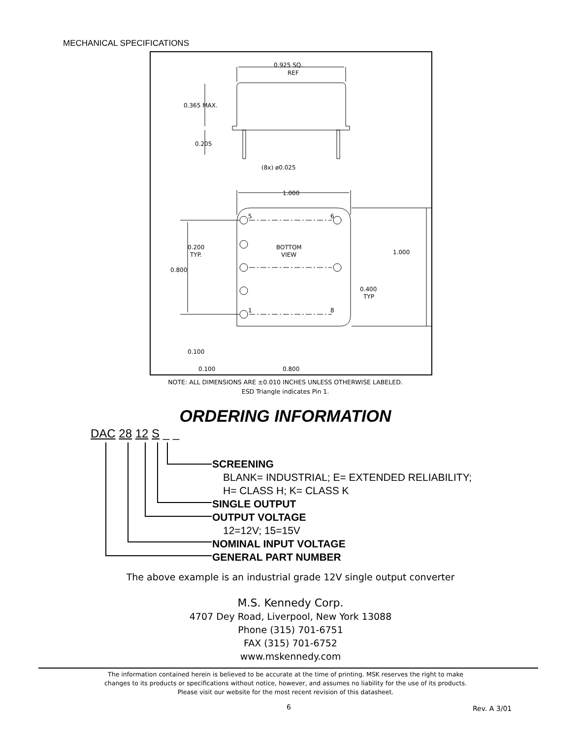MECHANICAL SPECIFICATIONS
0.925 SQ.
REF
0.365 MAX.
0.205
(8x) ø0.025
1.000
1.000
0.200
TYP.
BOTTOM
VIEW
0.800
0.400
TYP
0.100
0.100
0.800
5
6
1
8
NOTE: ALL DIMENSIONS ARE ±0.010 INCHES UNLESS OTHERWISE LABELED.
ESD Triangle indicates Pin 1.
ORDERING INFORMATION
DAC 28 12 S _ _
SCREENING
BLANK= INDUSTRIAL; E= EXTENDED RELIABILITY;
H= CLASS H; K= CLASS K
SINGLE OUTPUT
OUTPUT VOLTAGE
12=12V; 15=15V
NOMINAL INPUT VOLTAGE
GENERAL PART NUMBER
The above example is an industrial grade 12V single output converter
M.S. Kennedy Corp.
4707 Dey Road, Liverpool, New York 13088
Phone (315) 701-6751
FAX (315) 701-6752
www.mskennedy.com
The information contained herein is believed to be accurate at the time of printing. MSK reserves the right to make
changes to its products or specifications without notice, however, and assumes no liability for the use of its products.
Please visit our website for the most recent revision of this datasheet.
6 Rev. A 3/01